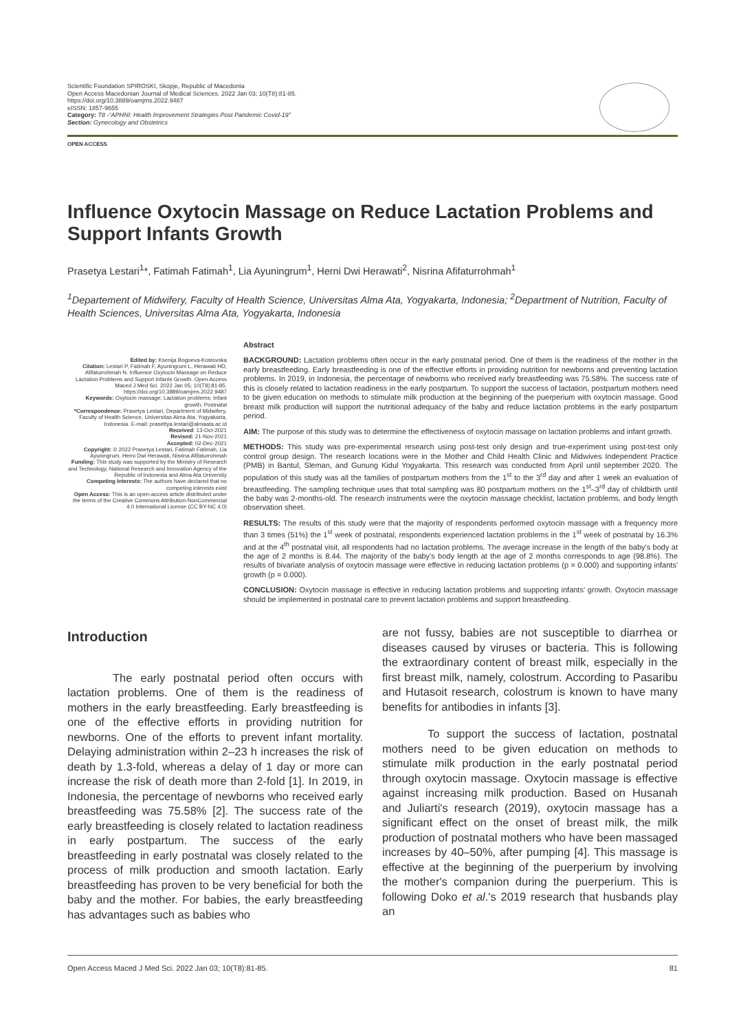Scientific Foundation SPIROSKI, Skopje, Republic of Macedonia
Open Access Macedonian Journal of Medical Sciences. 2022 Jan 03; 10(T8):81-85.
https://doi.org/10.3889/oamjms.2022.9487
eISSN: 1857-9655
Category: T8 -“APHNI: Health Improvement Strategies Post Pandemic Covid-19”
Section: Gynecology and Obstetrics
OPEN ACCESS
Influence Oxytocin Massage on Reduce Lactation Problems and Support Infants Growth
Prasetya Lestari<sup>1</sup>*, Fatimah Fatimah<sup>1</sup>, Lia Ayuningrum<sup>1</sup>, Herni Dwi Herawati<sup>2</sup>, Nisrina Afifaturrohmah<sup>1</sup>
<sup>1</sup> Departement of Midwifery, Faculty of Health Science, Universitas Alma Ata, Yogyakarta, Indonesia; <sup>2</sup>Department of Nutrition, Faculty of Health Sciences, Universitas Alma Ata, Yogyakarta, Indonesia
Edited by: Ksenija Bogoeva-Kostovska
Citation: Lestari P, Fatimah F, Ayuningrum L, Herawati HD, Afifaturrohmah N. Influence Oxytocin Massage on Reduce Lactation Problems and Support Infants Growth. Open Access Maced J Med Sci. 2022 Jan 05; 10(T8):81-85. https://doi.org/10.3889/oamjms.2022.9487
Keywords: Oxytocin massage; Lactation problems; Infant growth; Postnatal
*Correspondence: Prasetya Lestari, Department of Midwifery, Faculty of Health Science, Universitas Alma Ata, Yogyakarta, Indonesia. E-mail: prasettya.lestari@almaata.ac.id
Received: 13-Oct-2021
Revised: 21-Nov-2021
Accepted: 02-Dec-2021
Copyright: © 2022 Prasetya Lestari, Fatimah Fatimah, Lia Ayuningrum, Herni Dwi Herawati, Nisrina Afifaturrohmah
Funding: This study was supported by the Ministry of Research and Technology, National Research and Innovation Agency of the Republic of Indonesia and Alma Ata University
Competing Interests: The authors have declared that no competing interests exist
Open Access: This is an open-access article distributed under the terms of the Creative Commons Attribution-NonCommercial 4.0 International License (CC BY-NC 4.0)
Abstract
BACKGROUND: Lactation problems often occur in the early postnatal period. One of them is the readiness of the mother in the early breastfeeding. Early breastfeeding is one of the effective efforts in providing nutrition for newborns and preventing lactation problems. In 2019, in Indonesia, the percentage of newborns who received early breastfeeding was 75.58%. The success rate of this is closely related to lactation readiness in the early postpartum. To support the success of lactation, postpartum mothers need to be given education on methods to stimulate milk production at the beginning of the puerperium with oxytocin massage. Good breast milk production will support the nutritional adequacy of the baby and reduce lactation problems in the early postpartum period.
AIM: The purpose of this study was to determine the effectiveness of oxytocin massage on lactation problems and infant growth.
METHODS: This study was pre-experimental research using post-test only design and true-experiment using post-test only control group design. The research locations were in the Mother and Child Health Clinic and Midwives Independent Practice (PMB) in Bantul, Sleman, and Gunung Kidul Yogyakarta. This research was conducted from April until september 2020. The population of this study was all the families of postpartum mothers from the 1<sup>st</sup> to the 3<sup>rd</sup> day and after 1 week an evaluation of breastfeeding. The sampling technique uses that total sampling was 80 postpartum mothers on the 1<sup>st</sup>–3<sup>rd</sup> day of childbirth until the baby was 2-months-old. The research instruments were the oxytocin massage checklist, lactation problems, and body length observation sheet.
RESULTS: The results of this study were that the majority of respondents performed oxytocin massage with a frequency more than 3 times (51%) the 1<sup>st</sup> week of postnatal, respondents experienced lactation problems in the 1<sup>st</sup> week of postnatal by 16.3% and at the 4<sup>th</sup> postnatal visit, all respondents had no lactation problems. The average increase in the length of the baby's body at the age of 2 months is 8.44. The majority of the baby's body length at the age of 2 months corresponds to age (98.8%). The results of bivariate analysis of oxytocin massage were effective in reducing lactation problems (p = 0.000) and supporting infants' growth (p = 0.000).
CONCLUSION: Oxytocin massage is effective in reducing lactation problems and supporting infants' growth. Oxytocin massage should be implemented in postnatal care to prevent lactation problems and support breastfeeding.
Introduction
The early postnatal period often occurs with lactation problems. One of them is the readiness of mothers in the early breastfeeding. Early breastfeeding is one of the effective efforts in providing nutrition for newborns. One of the efforts to prevent infant mortality. Delaying administration within 2–23 h increases the risk of death by 1.3-fold, whereas a delay of 1 day or more can increase the risk of death more than 2-fold [1]. In 2019, in Indonesia, the percentage of newborns who received early breastfeeding was 75.58% [2]. The success rate of the early breastfeeding is closely related to lactation readiness in early postpartum. The success of the early breastfeeding in early postnatal was closely related to the process of milk production and smooth lactation. Early breastfeeding has proven to be very beneficial for both the baby and the mother. For babies, the early breastfeeding has advantages such as babies who
are not fussy, babies are not susceptible to diarrhea or diseases caused by viruses or bacteria. This is following the extraordinary content of breast milk, especially in the first breast milk, namely, colostrum. According to Pasaribu and Hutasoit research, colostrum is known to have many benefits for antibodies in infants [3].
To support the success of lactation, postnatal mothers need to be given education on methods to stimulate milk production in the early postnatal period through oxytocin massage. Oxytocin massage is effective against increasing milk production. Based on Husanah and Juliarti's research (2019), oxytocin massage has a significant effect on the onset of breast milk, the milk production of postnatal mothers who have been massaged increases by 40–50%, after pumping [4]. This massage is effective at the beginning of the puerperium by involving the mother's companion during the puerperium. This is following Doko et al.'s 2019 research that husbands play an
Open Access Maced J Med Sci. 2022 Jan 03; 10(T8):81-85. 81